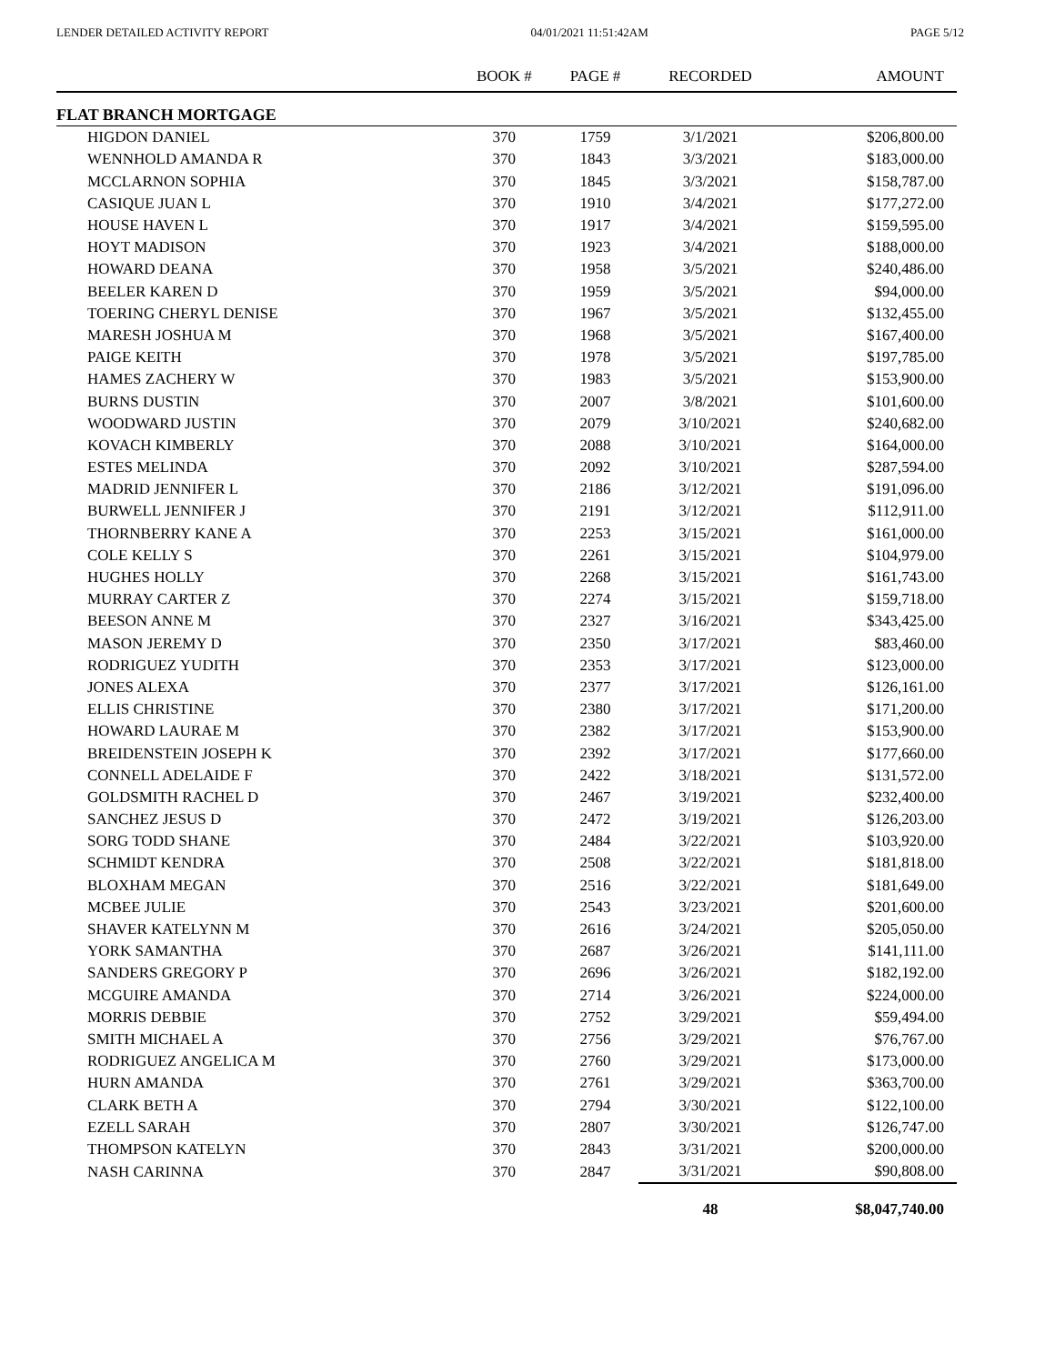LENDER DETAILED ACTIVITY REPORT 04/01/2021 11:51:42AM PAGE 5/12
| | BOOK # | PAGE # | RECORDED | AMOUNT |
| --- | --- | --- | --- | --- |
| FLAT BRANCH MORTGAGE | | | | |
| HIGDON DANIEL | 370 | 1759 | 3/1/2021 | $206,800.00 |
| WENNHOLD AMANDA R | 370 | 1843 | 3/3/2021 | $183,000.00 |
| MCCLARNON SOPHIA | 370 | 1845 | 3/3/2021 | $158,787.00 |
| CASIQUE JUAN L | 370 | 1910 | 3/4/2021 | $177,272.00 |
| HOUSE HAVEN L | 370 | 1917 | 3/4/2021 | $159,595.00 |
| HOYT MADISON | 370 | 1923 | 3/4/2021 | $188,000.00 |
| HOWARD DEANA | 370 | 1958 | 3/5/2021 | $240,486.00 |
| BEELER KAREN D | 370 | 1959 | 3/5/2021 | $94,000.00 |
| TOERING CHERYL DENISE | 370 | 1967 | 3/5/2021 | $132,455.00 |
| MARESH JOSHUA M | 370 | 1968 | 3/5/2021 | $167,400.00 |
| PAIGE KEITH | 370 | 1978 | 3/5/2021 | $197,785.00 |
| HAMES ZACHERY W | 370 | 1983 | 3/5/2021 | $153,900.00 |
| BURNS DUSTIN | 370 | 2007 | 3/8/2021 | $101,600.00 |
| WOODWARD JUSTIN | 370 | 2079 | 3/10/2021 | $240,682.00 |
| KOVACH KIMBERLY | 370 | 2088 | 3/10/2021 | $164,000.00 |
| ESTES MELINDA | 370 | 2092 | 3/10/2021 | $287,594.00 |
| MADRID JENNIFER L | 370 | 2186 | 3/12/2021 | $191,096.00 |
| BURWELL JENNIFER J | 370 | 2191 | 3/12/2021 | $112,911.00 |
| THORNBERRY KANE A | 370 | 2253 | 3/15/2021 | $161,000.00 |
| COLE KELLY S | 370 | 2261 | 3/15/2021 | $104,979.00 |
| HUGHES HOLLY | 370 | 2268 | 3/15/2021 | $161,743.00 |
| MURRAY CARTER Z | 370 | 2274 | 3/15/2021 | $159,718.00 |
| BEESON ANNE M | 370 | 2327 | 3/16/2021 | $343,425.00 |
| MASON JEREMY D | 370 | 2350 | 3/17/2021 | $83,460.00 |
| RODRIGUEZ YUDITH | 370 | 2353 | 3/17/2021 | $123,000.00 |
| JONES ALEXA | 370 | 2377 | 3/17/2021 | $126,161.00 |
| ELLIS CHRISTINE | 370 | 2380 | 3/17/2021 | $171,200.00 |
| HOWARD LAURAE M | 370 | 2382 | 3/17/2021 | $153,900.00 |
| BREIDENSTEIN JOSEPH K | 370 | 2392 | 3/17/2021 | $177,660.00 |
| CONNELL ADELAIDE F | 370 | 2422 | 3/18/2021 | $131,572.00 |
| GOLDSMITH RACHEL D | 370 | 2467 | 3/19/2021 | $232,400.00 |
| SANCHEZ JESUS D | 370 | 2472 | 3/19/2021 | $126,203.00 |
| SORG TODD SHANE | 370 | 2484 | 3/22/2021 | $103,920.00 |
| SCHMIDT KENDRA | 370 | 2508 | 3/22/2021 | $181,818.00 |
| BLOXHAM MEGAN | 370 | 2516 | 3/22/2021 | $181,649.00 |
| MCBEE JULIE | 370 | 2543 | 3/23/2021 | $201,600.00 |
| SHAVER KATELYNN M | 370 | 2616 | 3/24/2021 | $205,050.00 |
| YORK SAMANTHA | 370 | 2687 | 3/26/2021 | $141,111.00 |
| SANDERS GREGORY P | 370 | 2696 | 3/26/2021 | $182,192.00 |
| MCGUIRE AMANDA | 370 | 2714 | 3/26/2021 | $224,000.00 |
| MORRIS DEBBIE | 370 | 2752 | 3/29/2021 | $59,494.00 |
| SMITH MICHAEL A | 370 | 2756 | 3/29/2021 | $76,767.00 |
| RODRIGUEZ ANGELICA M | 370 | 2760 | 3/29/2021 | $173,000.00 |
| HURN AMANDA | 370 | 2761 | 3/29/2021 | $363,700.00 |
| CLARK BETH A | 370 | 2794 | 3/30/2021 | $122,100.00 |
| EZELL SARAH | 370 | 2807 | 3/30/2021 | $126,747.00 |
| THOMPSON KATELYN | 370 | 2843 | 3/31/2021 | $200,000.00 |
| NASH CARINNA | 370 | 2847 | 3/31/2021 | $90,808.00 |
| | | | 48 | $8,047,740.00 |